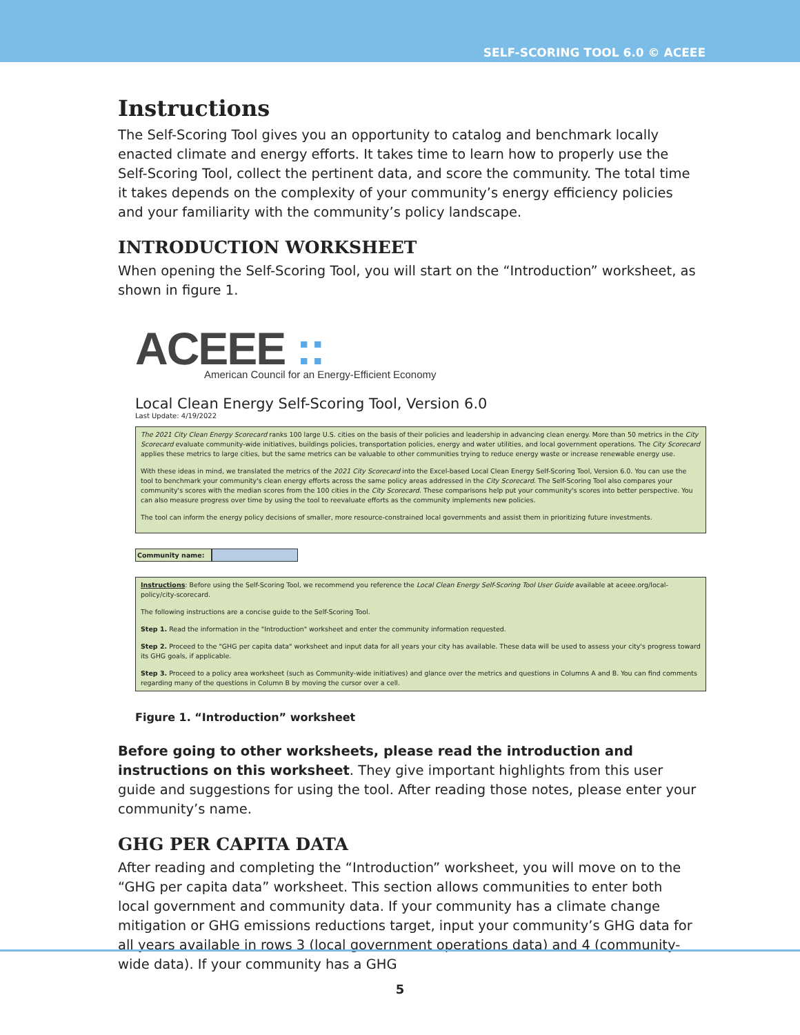SELF-SCORING TOOL 6.0 © ACEEE
Instructions
The Self-Scoring Tool gives you an opportunity to catalog and benchmark locally enacted climate and energy efforts. It takes time to learn how to properly use the Self-Scoring Tool, collect the pertinent data, and score the community. The total time it takes depends on the complexity of your community’s energy efficiency policies and your familiarity with the community’s policy landscape.
INTRODUCTION WORKSHEET
When opening the Self-Scoring Tool, you will start on the “Introduction” worksheet, as shown in figure 1.
ACEEE ::
American Council for an Energy-Efficient Economy
Local Clean Energy Self-Scoring Tool, Version 6.0
Last Update: 4/19/2022
The 2021 City Clean Energy Scorecard ranks 100 large U.S. cities on the basis of their policies and leadership in advancing clean energy. More than 50 metrics in the City Scorecard evaluate community-wide initiatives, buildings policies, transportation policies, energy and water utilities, and local government operations. The City Scorecard applies these metrics to large cities, but the same metrics can be valuable to other communities trying to reduce energy waste or increase renewable energy use.
With these ideas in mind, we translated the metrics of the 2021 City Scorecard into the Excel-based Local Clean Energy Self-Scoring Tool, Version 6.0. You can use the tool to benchmark your community's clean energy efforts across the same policy areas addressed in the City Scorecard. The Self-Scoring Tool also compares your community's scores with the median scores from the 100 cities in the City Scorecard. These comparisons help put your community's scores into better perspective. You can also measure progress over time by using the tool to reevaluate efforts as the community implements new policies.
The tool can inform the energy policy decisions of smaller, more resource-constrained local governments and assist them in prioritizing future investments.
Community name:
Instructions: Before using the Self-Scoring Tool, we recommend you reference the Local Clean Energy Self-Scoring Tool User Guide available at aceee.org/local-policy/city-scorecard.
The following instructions are a concise guide to the Self-Scoring Tool.
Step 1. Read the information in the "Introduction" worksheet and enter the community information requested.
Step 2. Proceed to the "GHG per capita data" worksheet and input data for all years your city has available. These data will be used to assess your city's progress toward its GHG goals, if applicable.
Step 3. Proceed to a policy area worksheet (such as Community-wide initiatives) and glance over the metrics and questions in Columns A and B. You can find comments regarding many of the questions in Column B by moving the cursor over a cell.
Figure 1. “Introduction” worksheet
Before going to other worksheets, please read the introduction and instructions on this worksheet. They give important highlights from this user guide and suggestions for using the tool. After reading those notes, please enter your community’s name.
GHG PER CAPITA DATA
After reading and completing the “Introduction” worksheet, you will move on to the “GHG per capita data” worksheet. This section allows communities to enter both local government and community data. If your community has a climate change mitigation or GHG emissions reductions target, input your community’s GHG data for all years available in rows 3 (local government operations data) and 4 (community-wide data). If your community has a GHG
5